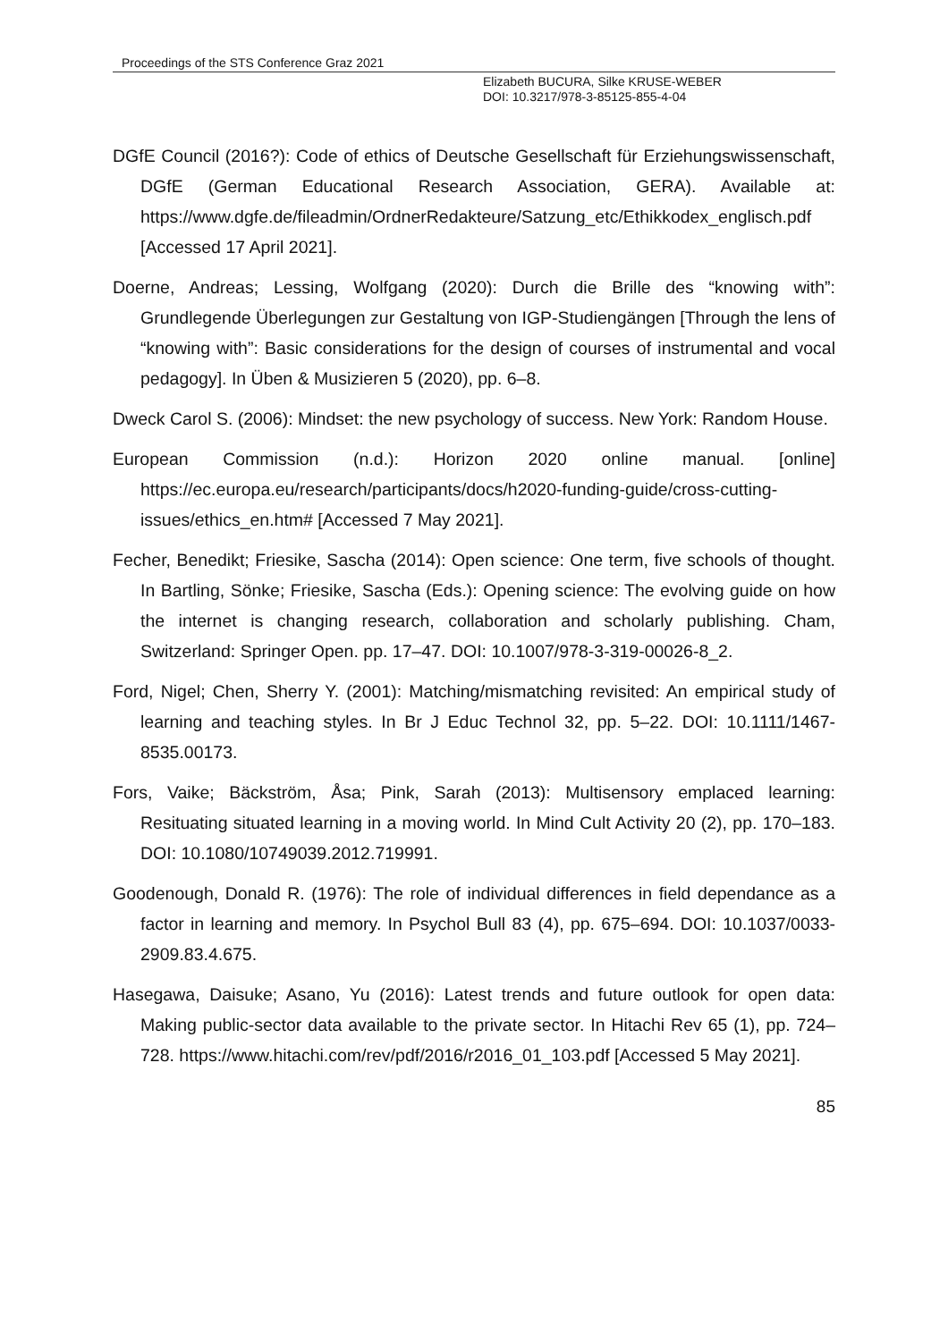Proceedings of the STS Conference Graz 2021
Elizabeth BUCURA, Silke KRUSE-WEBER
DOI: 10.3217/978-3-85125-855-4-04
DGfE Council (2016?): Code of ethics of Deutsche Gesellschaft für Erziehungswissenschaft, DGfE (German Educational Research Association, GERA). Available at: https://www.dgfe.de/fileadmin/OrdnerRedakteure/Satzung_etc/Ethikkodex_englisch.pdf [Accessed 17 April 2021].
Doerne, Andreas; Lessing, Wolfgang (2020): Durch die Brille des “knowing with”: Grundlegende Überlegungen zur Gestaltung von IGP-Studiengängen [Through the lens of “knowing with”: Basic considerations for the design of courses of instrumental and vocal pedagogy]. In Üben & Musizieren 5 (2020), pp. 6–8.
Dweck Carol S. (2006): Mindset: the new psychology of success. New York: Random House.
European Commission (n.d.): Horizon 2020 online manual. [online] https://ec.europa.eu/research/participants/docs/h2020-funding-guide/cross-cutting-issues/ethics_en.htm# [Accessed 7 May 2021].
Fecher, Benedikt; Friesike, Sascha (2014): Open science: One term, five schools of thought. In Bartling, Sönke; Friesike, Sascha (Eds.): Opening science: The evolving guide on how the internet is changing research, collaboration and scholarly publishing. Cham, Switzerland: Springer Open. pp. 17–47. DOI: 10.1007/978-3-319-00026-8_2.
Ford, Nigel; Chen, Sherry Y. (2001): Matching/mismatching revisited: An empirical study of learning and teaching styles. In Br J Educ Technol 32, pp. 5–22. DOI: 10.1111/1467-8535.00173.
Fors, Vaike; Bäckström, Åsa; Pink, Sarah (2013): Multisensory emplaced learning: Resituating situated learning in a moving world. In Mind Cult Activity 20 (2), pp. 170–183. DOI: 10.1080/10749039.2012.719991.
Goodenough, Donald R. (1976): The role of individual differences in field dependance as a factor in learning and memory. In Psychol Bull 83 (4), pp. 675–694. DOI: 10.1037/0033-2909.83.4.675.
Hasegawa, Daisuke; Asano, Yu (2016): Latest trends and future outlook for open data: Making public-sector data available to the private sector. In Hitachi Rev 65 (1), pp. 724–728. https://www.hitachi.com/rev/pdf/2016/r2016_01_103.pdf [Accessed 5 May 2021].
85